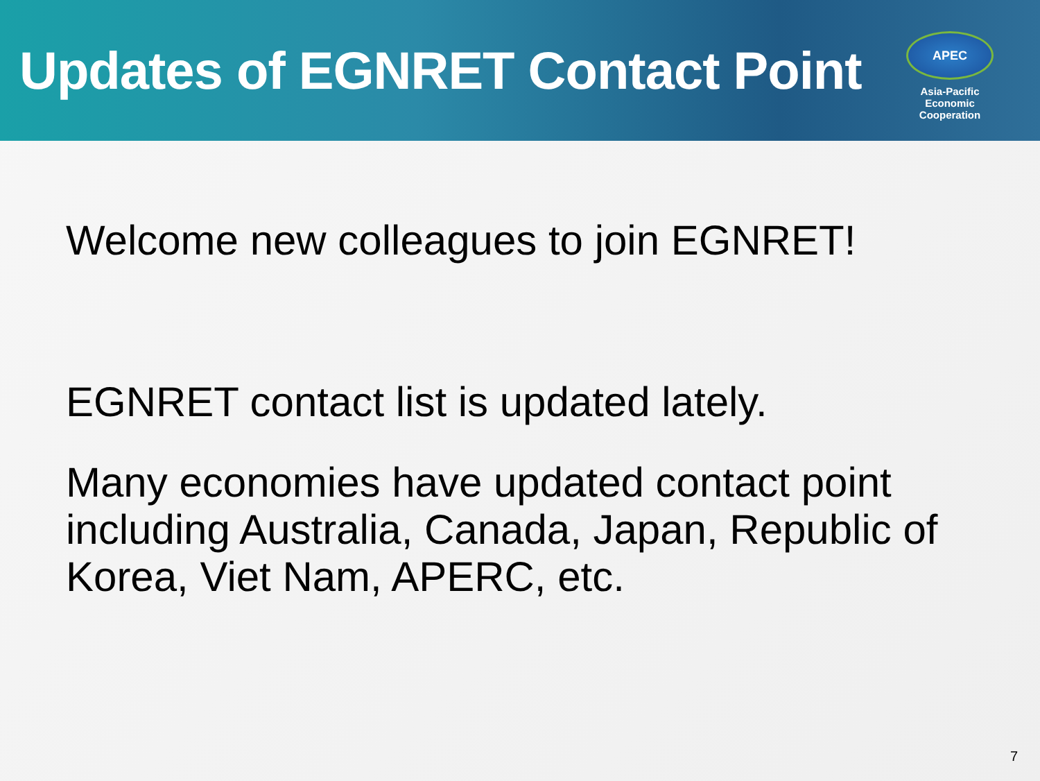Updates of EGNRET Contact Point
APEC
Asia-Pacific
Economic Cooperation
Welcome new colleagues to join EGNRET!
EGNRET contact list is updated lately.
Many economies have updated contact point including Australia, Canada, Japan, Republic of Korea, Viet Nam, APERC, etc.
7